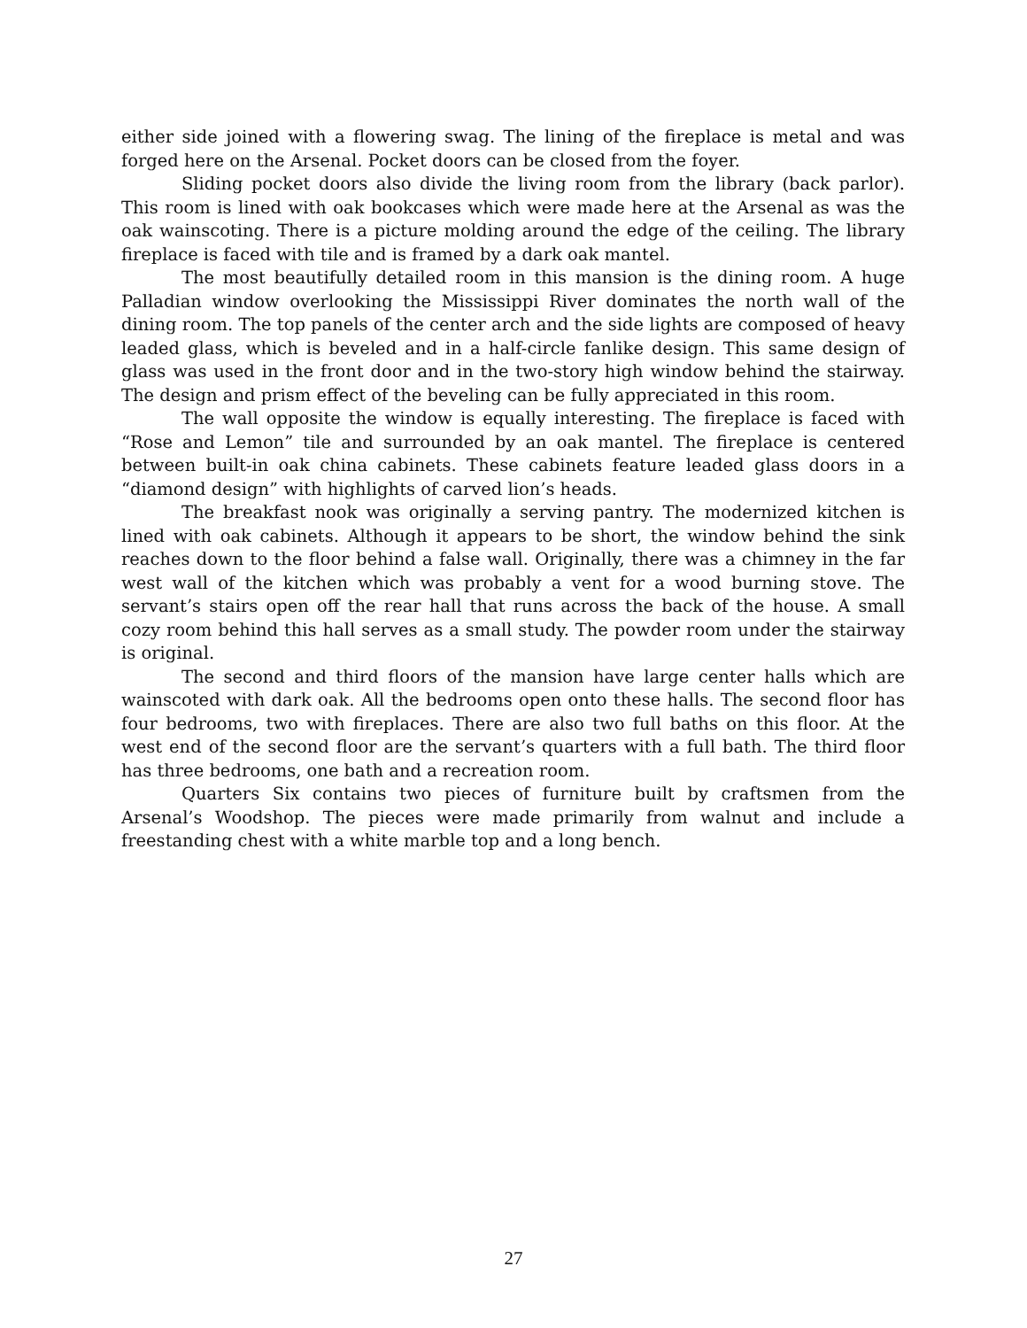either side joined with a flowering swag. The lining of the fireplace is metal and was forged here on the Arsenal. Pocket doors can be closed from the foyer.
Sliding pocket doors also divide the living room from the library (back parlor). This room is lined with oak bookcases which were made here at the Arsenal as was the oak wainscoting. There is a picture molding around the edge of the ceiling. The library fireplace is faced with tile and is framed by a dark oak mantel.
The most beautifully detailed room in this mansion is the dining room. A huge Palladian window overlooking the Mississippi River dominates the north wall of the dining room. The top panels of the center arch and the side lights are composed of heavy leaded glass, which is beveled and in a half-circle fanlike design. This same design of glass was used in the front door and in the two-story high window behind the stairway. The design and prism effect of the beveling can be fully appreciated in this room.
The wall opposite the window is equally interesting. The fireplace is faced with “Rose and Lemon” tile and surrounded by an oak mantel. The fireplace is centered between built-in oak china cabinets. These cabinets feature leaded glass doors in a “diamond design” with highlights of carved lion’s heads.
The breakfast nook was originally a serving pantry. The modernized kitchen is lined with oak cabinets. Although it appears to be short, the window behind the sink reaches down to the floor behind a false wall. Originally, there was a chimney in the far west wall of the kitchen which was probably a vent for a wood burning stove. The servant’s stairs open off the rear hall that runs across the back of the house. A small cozy room behind this hall serves as a small study. The powder room under the stairway is original.
The second and third floors of the mansion have large center halls which are wainscoted with dark oak. All the bedrooms open onto these halls. The second floor has four bedrooms, two with fireplaces. There are also two full baths on this floor. At the west end of the second floor are the servant’s quarters with a full bath. The third floor has three bedrooms, one bath and a recreation room.
Quarters Six contains two pieces of furniture built by craftsmen from the Arsenal’s Woodshop. The pieces were made primarily from walnut and include a freestanding chest with a white marble top and a long bench.
27